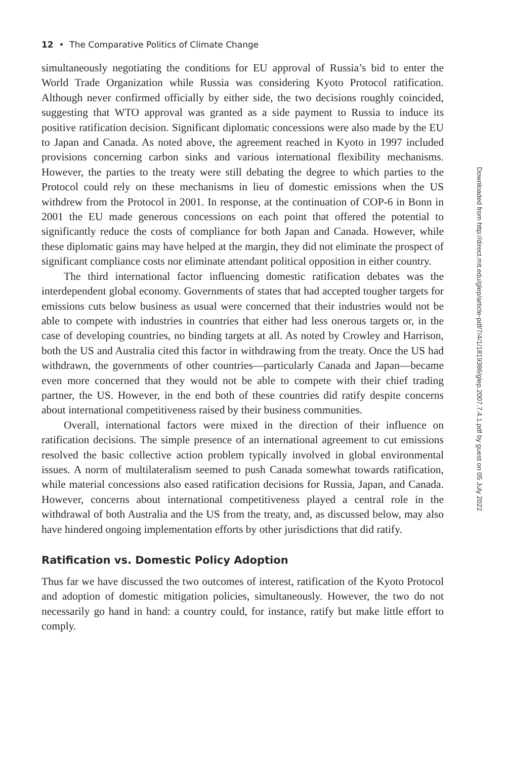12 • The Comparative Politics of Climate Change
simultaneously negotiating the conditions for EU approval of Russia’s bid to enter the World Trade Organization while Russia was considering Kyoto Protocol ratification. Although never confirmed officially by either side, the two decisions roughly coincided, suggesting that WTO approval was granted as a side payment to Russia to induce its positive ratification decision. Significant diplomatic concessions were also made by the EU to Japan and Canada. As noted above, the agreement reached in Kyoto in 1997 included provisions concerning carbon sinks and various international flexibility mechanisms. However, the parties to the treaty were still debating the degree to which parties to the Protocol could rely on these mechanisms in lieu of domestic emissions when the US withdrew from the Protocol in 2001. In response, at the continuation of COP-6 in Bonn in 2001 the EU made generous concessions on each point that offered the potential to significantly reduce the costs of compliance for both Japan and Canada. However, while these diplomatic gains may have helped at the margin, they did not eliminate the prospect of significant compliance costs nor eliminate attendant political opposition in either country.
The third international factor influencing domestic ratification debates was the interdependent global economy. Governments of states that had accepted tougher targets for emissions cuts below business as usual were concerned that their industries would not be able to compete with industries in countries that either had less onerous targets or, in the case of developing countries, no binding targets at all. As noted by Crowley and Harrison, both the US and Australia cited this factor in withdrawing from the treaty. Once the US had withdrawn, the governments of other countries—particularly Canada and Japan—became even more concerned that they would not be able to compete with their chief trading partner, the US. However, in the end both of these countries did ratify despite concerns about international competitiveness raised by their business communities.
Overall, international factors were mixed in the direction of their influence on ratification decisions. The simple presence of an international agreement to cut emissions resolved the basic collective action problem typically involved in global environmental issues. A norm of multilateralism seemed to push Canada somewhat towards ratification, while material concessions also eased ratification decisions for Russia, Japan, and Canada. However, concerns about international competitiveness played a central role in the withdrawal of both Australia and the US from the treaty, and, as discussed below, may also have hindered ongoing implementation efforts by other jurisdictions that did ratify.
Ratification vs. Domestic Policy Adoption
Thus far we have discussed the two outcomes of interest, ratification of the Kyoto Protocol and adoption of domestic mitigation policies, simultaneously. However, the two do not necessarily go hand in hand: a country could, for instance, ratify but make little effort to comply.
Downloaded from http://direct.mit.edu/glep/article-pdf/7/4/1/1819386/glep.2007.7.4.1.pdf by guest on 05 July 2022